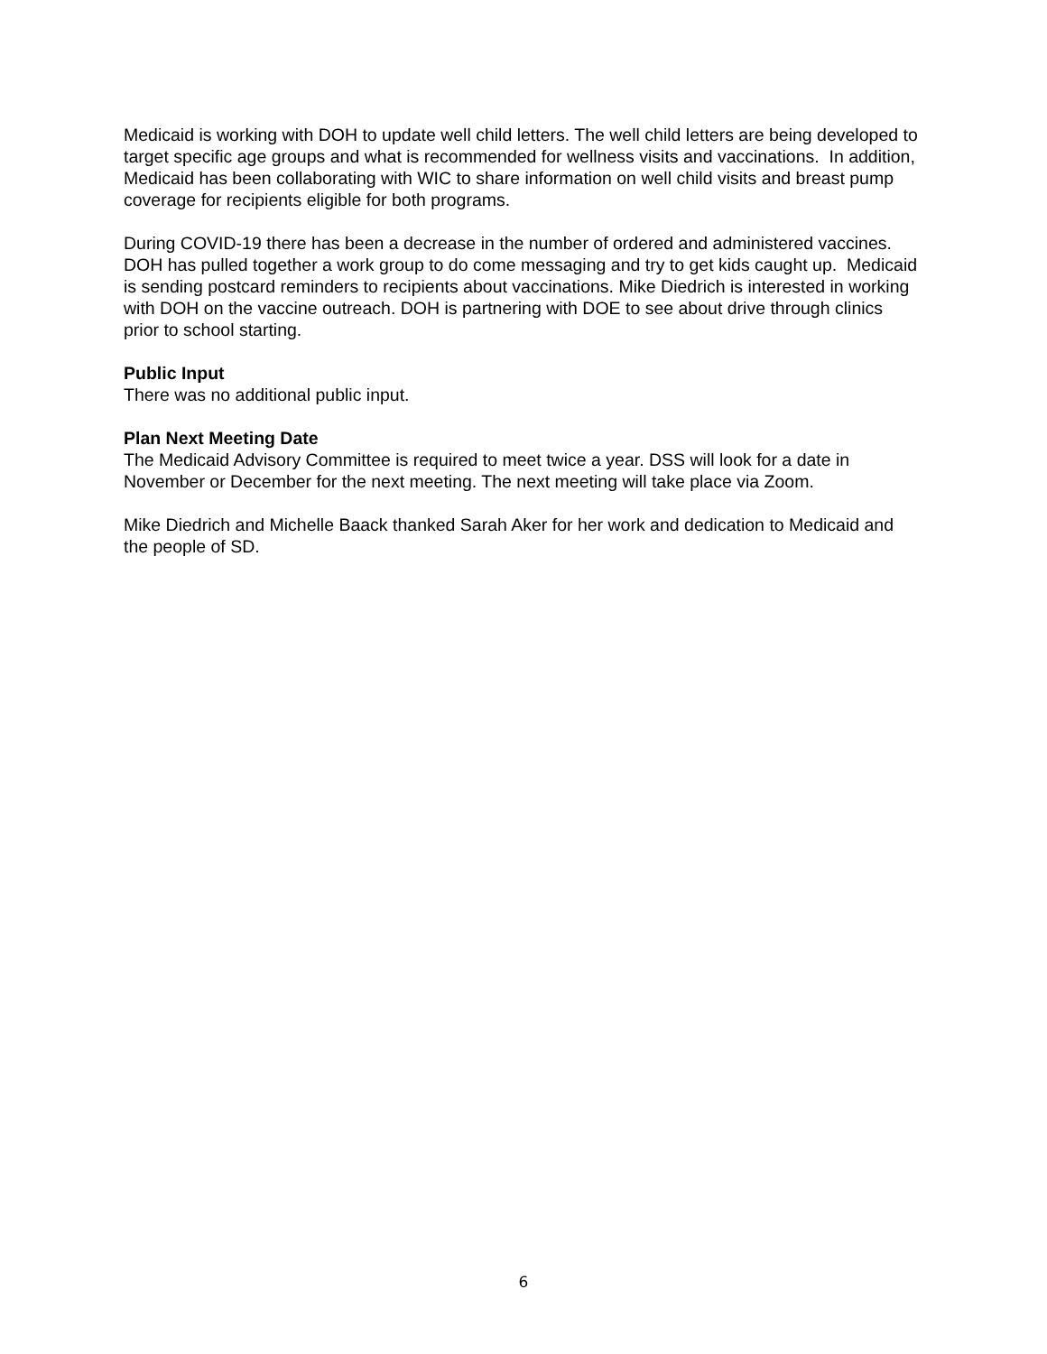Medicaid is working with DOH to update well child letters. The well child letters are being developed to target specific age groups and what is recommended for wellness visits and vaccinations. In addition, Medicaid has been collaborating with WIC to share information on well child visits and breast pump coverage for recipients eligible for both programs.
During COVID-19 there has been a decrease in the number of ordered and administered vaccines. DOH has pulled together a work group to do come messaging and try to get kids caught up. Medicaid is sending postcard reminders to recipients about vaccinations. Mike Diedrich is interested in working with DOH on the vaccine outreach. DOH is partnering with DOE to see about drive through clinics prior to school starting.
Public Input
There was no additional public input.
Plan Next Meeting Date
The Medicaid Advisory Committee is required to meet twice a year. DSS will look for a date in November or December for the next meeting. The next meeting will take place via Zoom.
Mike Diedrich and Michelle Baack thanked Sarah Aker for her work and dedication to Medicaid and the people of SD.
6